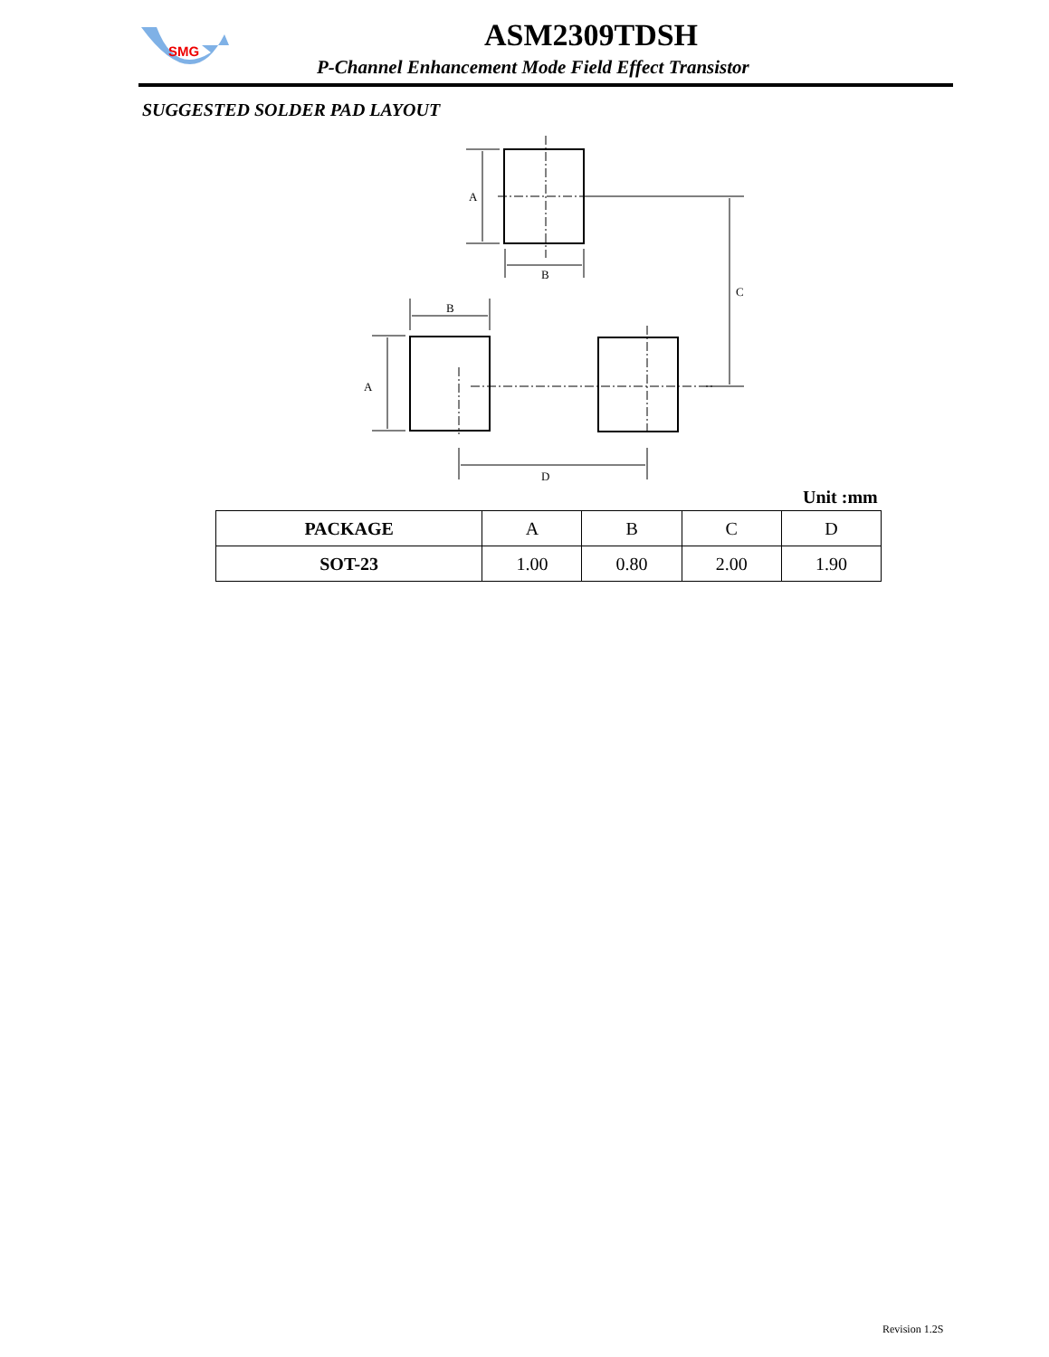SMG
ASM2309TDSH
P-Channel Enhancement Mode Field Effect Transistor
SUGGESTED SOLDER PAD LAYOUT
A
B
C
B
A
D
Unit :mm
| PACKAGE | A | B | C | D |
| --- | --- | --- | --- | --- |
| SOT-23 | 1.00 | 0.80 | 2.00 | 1.90 |
Revision 1.2S